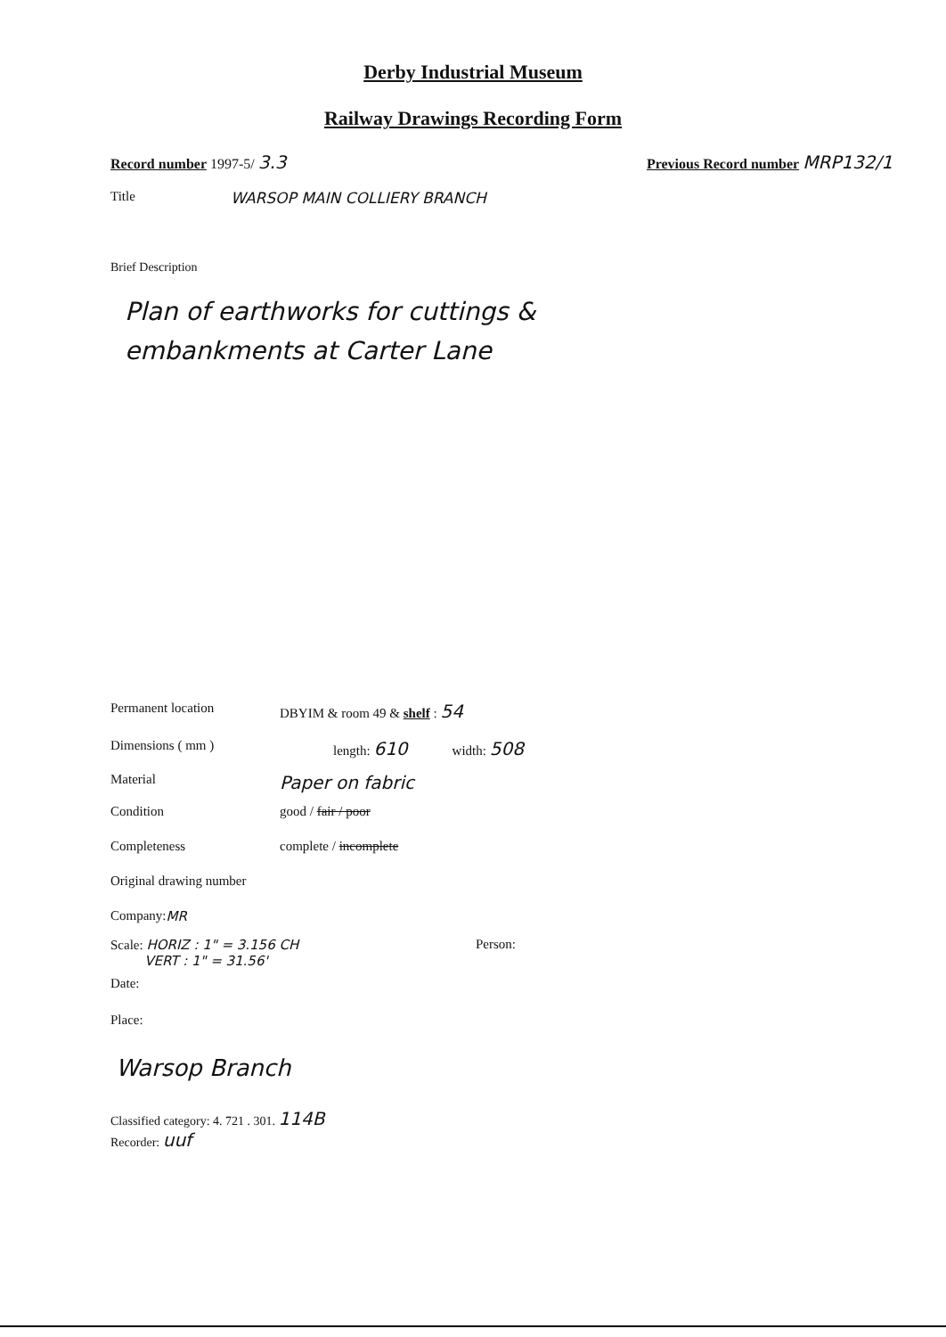Derby Industrial Museum
Railway Drawings Recording Form
Record number 1997-5/ 3.3 Previous Record number MRP132/1
Title WARSOP MAIN COLLIERY BRANCH
Brief Description
Plan of earthworks for cuttings &
embankments at Carter Lane
Permanent location DBYIM & room 49 & shelf : 54
Dimensions ( mm ) length: 610 width: 508
Material Paper on fabric
Condition good / fair / poor
Completeness complete / incomplete
Original drawing number
Company: MR
Scale: HORIZ : 1" = 3.156 CH
VERT : 1" = 31.56' Person:
Date:
Place:
Warsop Branch
Classified category: 4. 721 . 301. 114B
Recorder: uuf